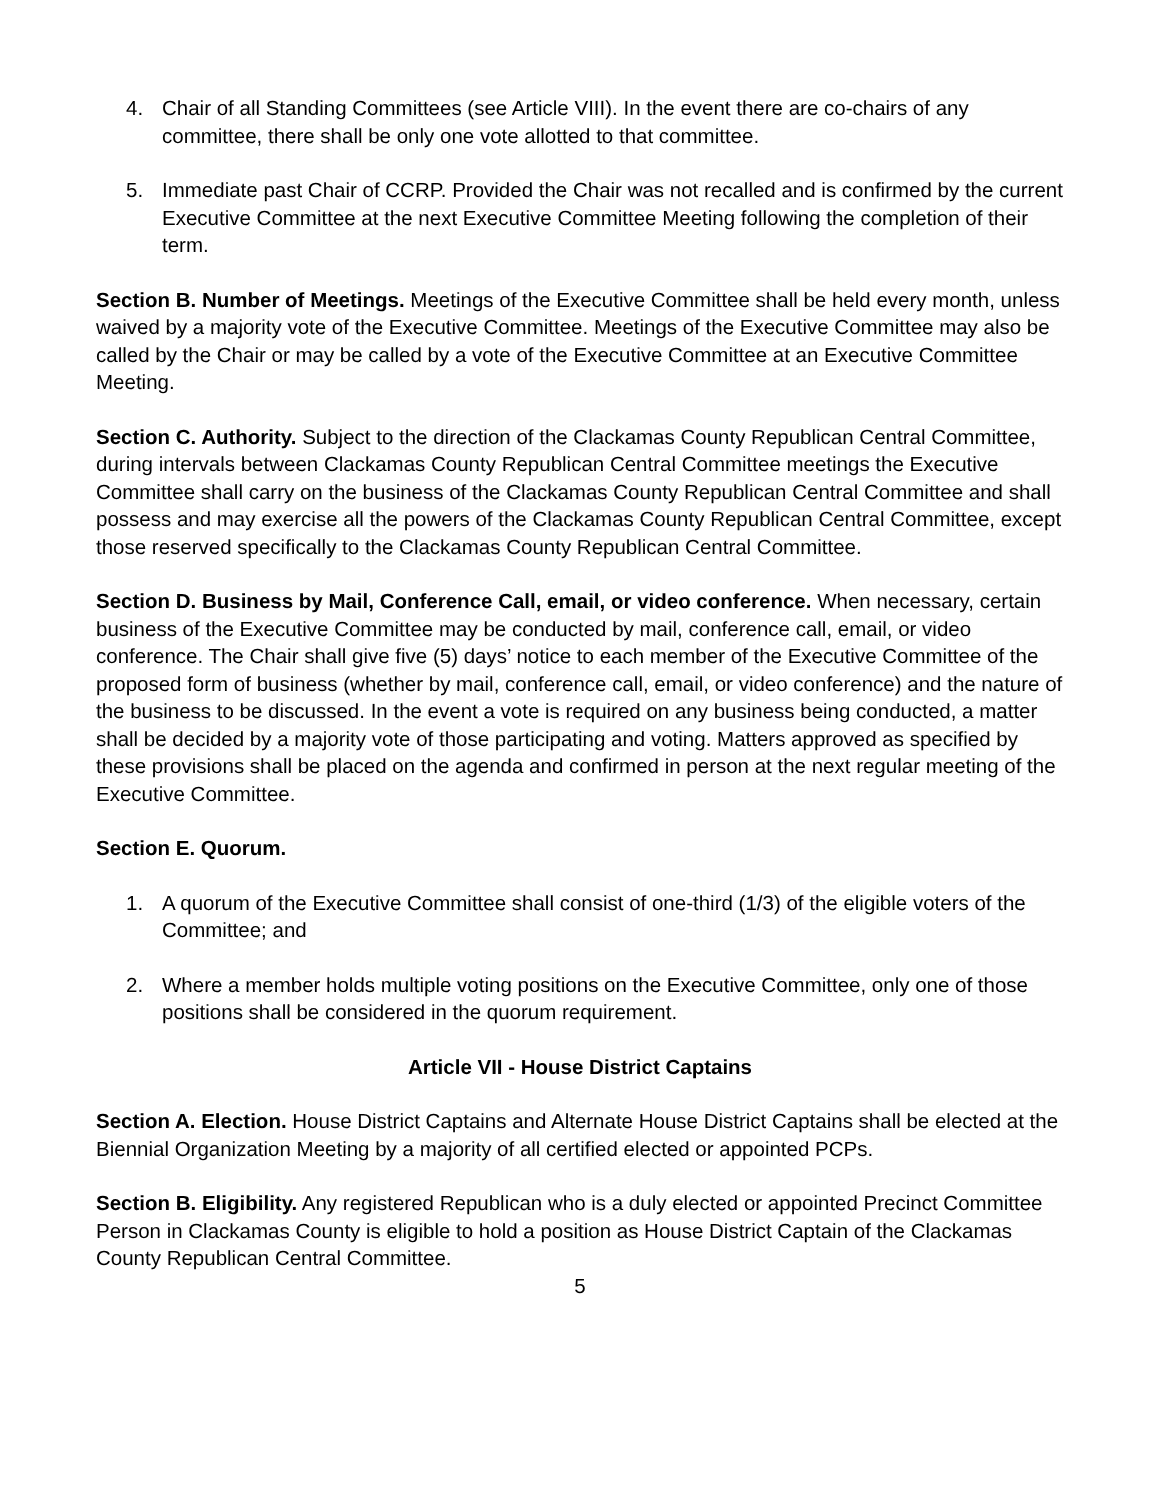4. Chair of all Standing Committees (see Article VIII). In the event there are co-chairs of any committee, there shall be only one vote allotted to that committee.
5. Immediate past Chair of CCRP. Provided the Chair was not recalled and is confirmed by the current Executive Committee at the next Executive Committee Meeting following the completion of their term.
Section B. Number of Meetings. Meetings of the Executive Committee shall be held every month, unless waived by a majority vote of the Executive Committee. Meetings of the Executive Committee may also be called by the Chair or may be called by a vote of the Executive Committee at an Executive Committee Meeting.
Section C. Authority. Subject to the direction of the Clackamas County Republican Central Committee, during intervals between Clackamas County Republican Central Committee meetings the Executive Committee shall carry on the business of the Clackamas County Republican Central Committee and shall possess and may exercise all the powers of the Clackamas County Republican Central Committee, except those reserved specifically to the Clackamas County Republican Central Committee.
Section D. Business by Mail, Conference Call, email, or video conference. When necessary, certain business of the Executive Committee may be conducted by mail, conference call, email, or video conference. The Chair shall give five (5) days’ notice to each member of the Executive Committee of the proposed form of business (whether by mail, conference call, email, or video conference) and the nature of the business to be discussed. In the event a vote is required on any business being conducted, a matter shall be decided by a majority vote of those participating and voting. Matters approved as specified by these provisions shall be placed on the agenda and confirmed in person at the next regular meeting of the Executive Committee.
Section E. Quorum.
1. A quorum of the Executive Committee shall consist of one-third (1/3) of the eligible voters of the Committee; and
2. Where a member holds multiple voting positions on the Executive Committee, only one of those positions shall be considered in the quorum requirement.
Article VII - House District Captains
Section A. Election. House District Captains and Alternate House District Captains shall be elected at the Biennial Organization Meeting by a majority of all certified elected or appointed PCPs.
Section B. Eligibility. Any registered Republican who is a duly elected or appointed Precinct Committee Person in Clackamas County is eligible to hold a position as House District Captain of the Clackamas County Republican Central Committee.
5